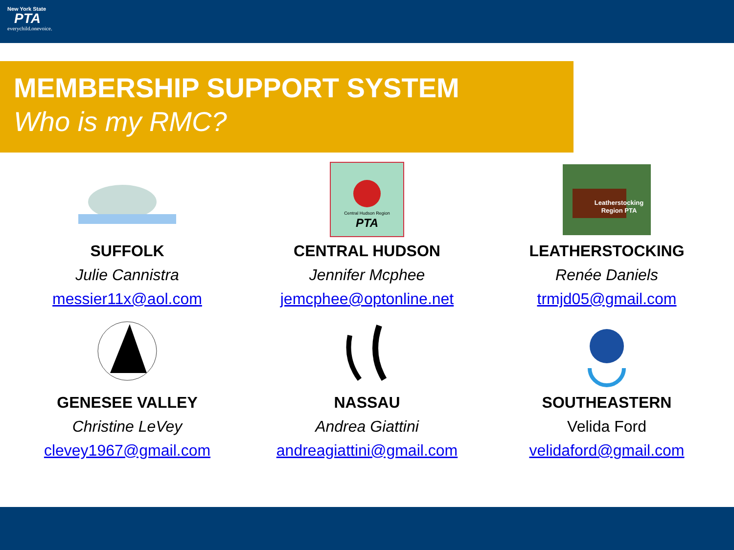New York State
PTA
everychild.onevoice.
MEMBERSHIP SUPPORT SYSTEM
Who is my RMC?
SUFFOLK
Julie Cannistra
messier11x@aol.com
Central Hudson Region
PTA
CENTRAL HUDSON
Jennifer Mcphee
jemcphee@optonline.net
Leatherstocking
Region PTA
LEATHERSTOCKING
Renée Daniels
trmjd05@gmail.com
GENESEE VALLEY
Christine LeVey
clevey1967@gmail.com
NASSAU
Andrea Giattini
andreagiattini@gmail.com
SOUTHEASTERN
Velida Ford
velidaford@gmail.com